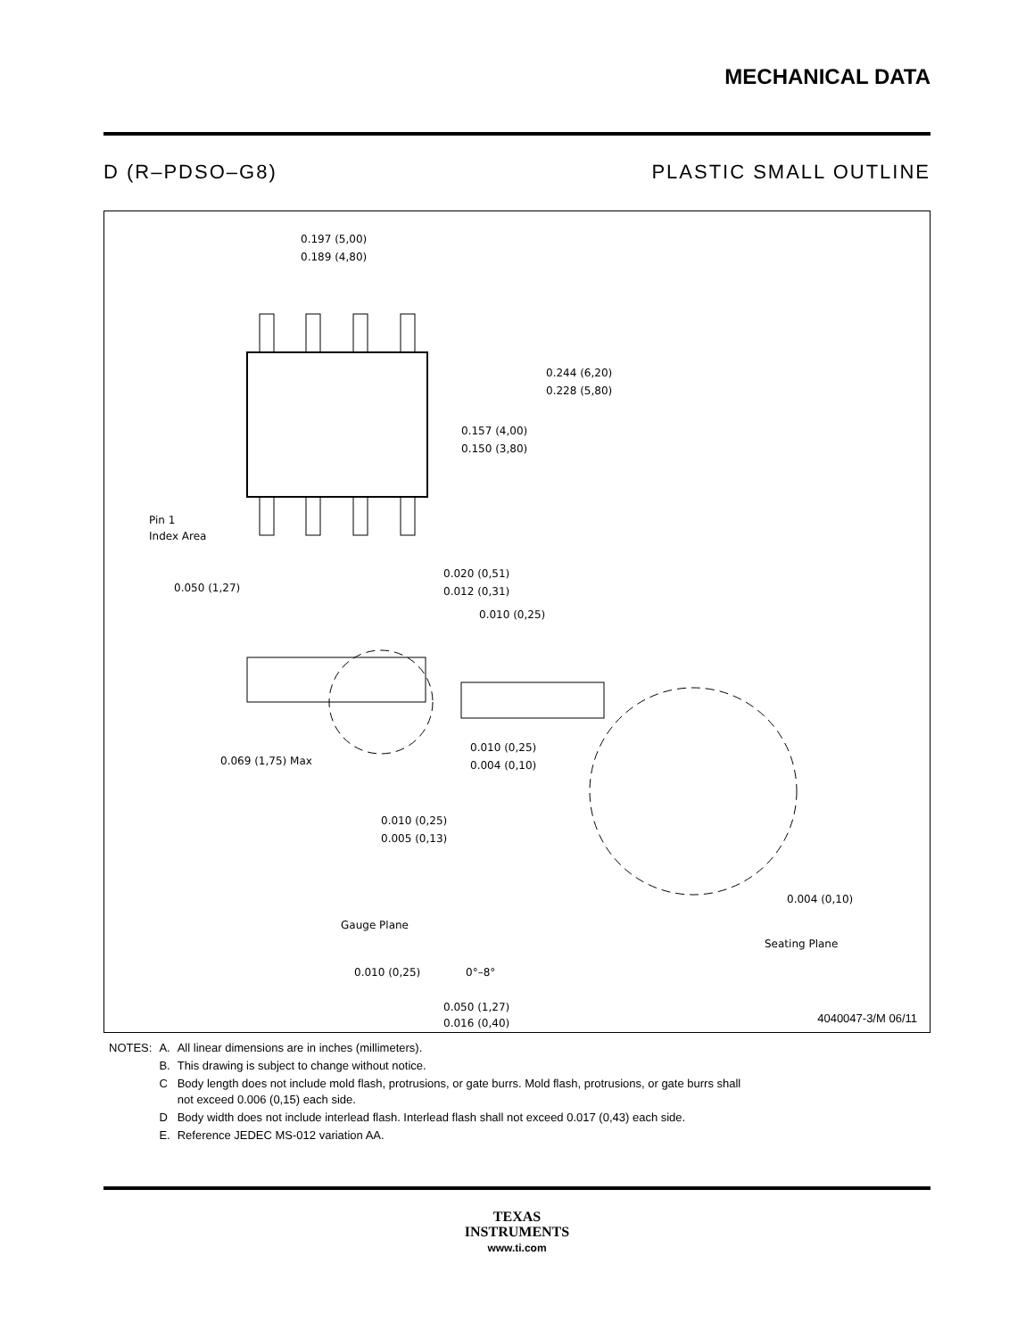MECHANICAL DATA
D (R–PDSO–G8) PLASTIC SMALL OUTLINE
0.197 (5,00)
0.189 (4,80)
0.244 (6,20)
0.228 (5,80)
0.157 (4,00)
0.150 (3,80)
Pin 1
Index Area
0.050 (1,27)
0.020 (0,51)
0.012 (0,31)
0.010 (0,25)
0.069 (1,75) Max
0.010 (0,25)
0.004 (0,10)
0.010 (0,25)
0.005 (0,13)
0.004 (0,10)
Gauge Plane
Seating Plane
0.010 (0,25)
0°–8°
0.050 (1,27)
0.016 (0,40)
4040047-3/M 06/11
| NOTES: | A. | All linear dimensions are in inches (millimeters). |
| | B. | This drawing is subject to change without notice. |
| | C | Body length does not include mold flash, protrusions, or gate burrs. Mold flash, protrusions, or gate burrs shall not exceed 0.006 (0,15) each side. |
| | D | Body width does not include interlead flash. Interlead flash shall not exceed 0.017 (0,43) each side. |
| | E. | Reference JEDEC MS-012 variation AA. |
TEXAS
INSTRUMENTS
www.ti.com